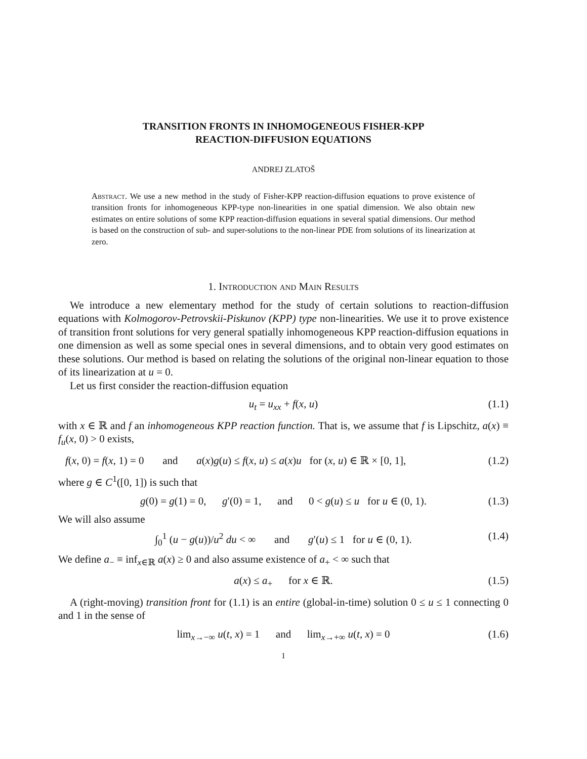TRANSITION FRONTS IN INHOMOGENEOUS FISHER-KPP
REACTION-DIFFUSION EQUATIONS
ANDREJ ZLATOŠ
Abstract. We use a new method in the study of Fisher-KPP reaction-diffusion equations to prove existence of transition fronts for inhomogeneous KPP-type non-linearities in one spatial dimension. We also obtain new estimates on entire solutions of some KPP reaction-diffusion equations in several spatial dimensions. Our method is based on the construction of sub- and super-solutions to the non-linear PDE from solutions of its linearization at zero.
1. Introduction and Main Results
We introduce a new elementary method for the study of certain solutions to reaction-diffusion equations with Kolmogorov-Petrovskii-Piskunov (KPP) type non-linearities. We use it to prove existence of transition front solutions for very general spatially inhomogeneous KPP reaction-diffusion equations in one dimension as well as some special ones in several dimensions, and to obtain very good estimates on these solutions. Our method is based on relating the solutions of the original non-linear equation to those of its linearization at u = 0.
Let us first consider the reaction-diffusion equation
u<sub>t</sub> = u<sub>xx</sub> + f(x, u) (1.1)
with x ∈ ℝ and f an inhomogeneous KPP reaction function. That is, we assume that f is Lipschitz, a(x) ≡ f<sub>u</sub>(x, 0) > 0 exists,
f(x, 0) = f(x, 1) = 0 and a(x)g(u) ≤ f(x, u) ≤ a(x)u for (x, u) ∈ ℝ × [0, 1], (1.2)
where g ∈ C<sup>1</sup>([0, 1]) is such that
g(0) = g(1) = 0, g′(0) = 1, and 0 < g(u) ≤ u for u ∈ (0, 1). (1.3)
We will also assume
∫<sub>0</sub><sup>1</sup> (u − g(u))/u<sup>2</sup> du < ∞ and g′(u) ≤ 1 for u ∈ (0, 1). (1.4)
We define a<sub>−</sub> ≡ inf<sub>x∈ℝ</sub> a(x) ≥ 0 and also assume existence of a<sub>+</sub> < ∞ such that
a(x) ≤ a<sub>+</sub> for x ∈ ℝ. (1.5)
A (right-moving) transition front for (1.1) is an entire (global-in-time) solution 0 ≤ u ≤ 1 connecting 0 and 1 in the sense of
lim<sub>x→−∞</sub> u(t, x) = 1 and lim<sub>x→+∞</sub> u(t, x) = 0 (1.6)
1